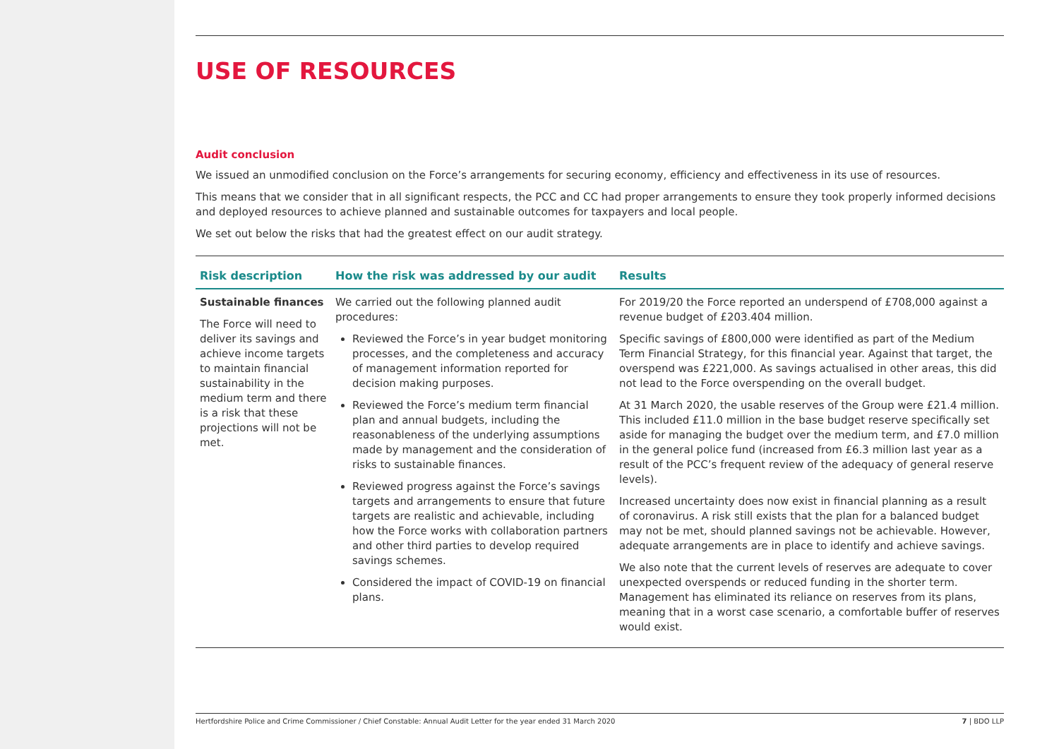USE OF RESOURCES
Audit conclusion
We issued an unmodified conclusion on the Force’s arrangements for securing economy, efficiency and effectiveness in its use of resources.
This means that we consider that in all significant respects, the PCC and CC had proper arrangements to ensure they took properly informed decisions and deployed resources to achieve planned and sustainable outcomes for taxpayers and local people.
We set out below the risks that had the greatest effect on our audit strategy.
| Risk description | How the risk was addressed by our audit | Results |
| --- | --- | --- |
| Sustainable finances The Force will need to deliver its savings and achieve income targets to maintain financial sustainability in the medium term and there is a risk that these projections will not be met. | We carried out the following planned audit procedures: Reviewed the Force’s in year budget monitoring processes, and the completeness and accuracy of management information reported for decision making purposes. Reviewed the Force’s medium term financial plan and annual budgets, including the reasonableness of the underlying assumptions made by management and the consideration of risks to sustainable finances. Reviewed progress against the Force’s savings targets and arrangements to ensure that future targets are realistic and achievable, including how the Force works with collaboration partners and other third parties to develop required savings schemes. Considered the impact of COVID-19 on financial plans. | For 2019/20 the Force reported an underspend of £708,000 against a revenue budget of £203.404 million. Specific savings of £800,000 were identified as part of the Medium Term Financial Strategy, for this financial year. Against that target, the overspend was £221,000. As savings actualised in other areas, this did not lead to the Force overspending on the overall budget. At 31 March 2020, the usable reserves of the Group were £21.4 million. This included £11.0 million in the base budget reserve specifically set aside for managing the budget over the medium term, and £7.0 million in the general police fund (increased from £6.3 million last year as a result of the PCC’s frequent review of the adequacy of general reserve levels). Increased uncertainty does now exist in financial planning as a result of coronavirus. A risk still exists that the plan for a balanced budget may not be met, should planned savings not be achievable. However, adequate arrangements are in place to identify and achieve savings. We also note that the current levels of reserves are adequate to cover unexpected overspends or reduced funding in the shorter term. Management has eliminated its reliance on reserves from its plans, meaning that in a worst case scenario, a comfortable buffer of reserves would exist. |
Hertfordshire Police and Crime Commissioner / Chief Constable: Annual Audit Letter for the year ended 31 March 2020 7 | BDO LLP